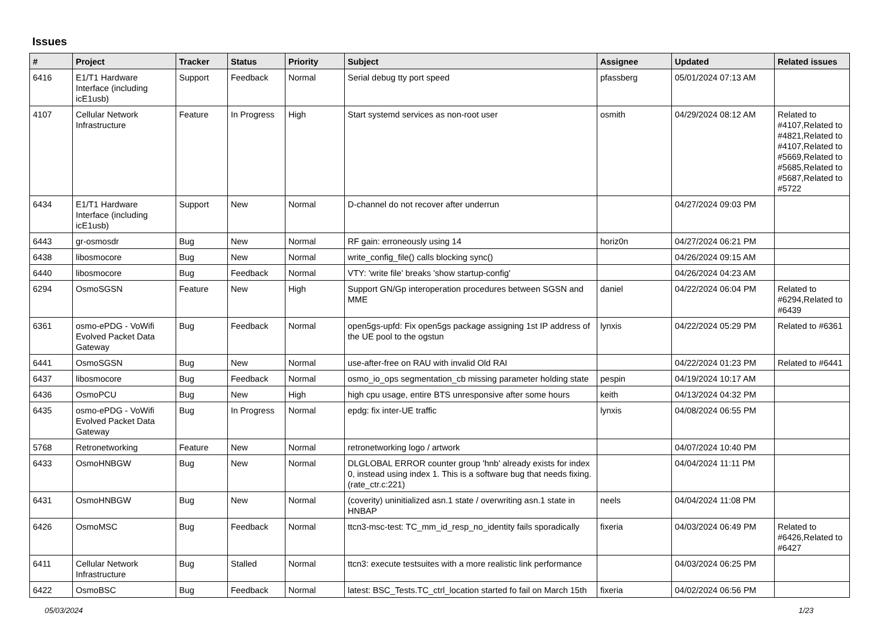Issues
| # | Project | Tracker | Status | Priority | Subject | Assignee | Updated | Related issues |
| --- | --- | --- | --- | --- | --- | --- | --- | --- |
| 6416 | E1/T1 Hardware Interface (including icE1usb) | Support | Feedback | Normal | Serial debug tty port speed | pfassberg | 05/01/2024 07:13 AM | |
| 4107 | Cellular Network Infrastructure | Feature | In Progress | High | Start systemd services as non-root user | osmith | 04/29/2024 08:12 AM | Related to #4107,Related to #4821,Related to #4107,Related to #5669,Related to #5685,Related to #5687,Related to #5722 |
| 6434 | E1/T1 Hardware Interface (including icE1usb) | Support | New | Normal | D-channel do not recover after underrun | | 04/27/2024 09:03 PM | |
| 6443 | gr-osmosdr | Bug | New | Normal | RF gain: erroneously using 14 | horiz0n | 04/27/2024 06:21 PM | |
| 6438 | libosmocore | Bug | New | Normal | write_config_file() calls blocking sync() | | 04/26/2024 09:15 AM | |
| 6440 | libosmocore | Bug | Feedback | Normal | VTY: 'write file' breaks 'show startup-config' | | 04/26/2024 04:23 AM | |
| 6294 | OsmoSGSN | Feature | New | High | Support GN/Gp interoperation procedures between SGSN and MME | daniel | 04/22/2024 06:04 PM | Related to #6294,Related to #6439 |
| 6361 | osmo-ePDG - VoWifi Evolved Packet Data Gateway | Bug | Feedback | Normal | open5gs-upfd: Fix open5gs package assigning 1st IP address of the UE pool to the ogstun | lynxis | 04/22/2024 05:29 PM | Related to #6361 |
| 6441 | OsmoSGSN | Bug | New | Normal | use-after-free on RAU with invalid Old RAI | | 04/22/2024 01:23 PM | Related to #6441 |
| 6437 | libosmocore | Bug | Feedback | Normal | osmo_io_ops segmentation_cb missing parameter holding state | pespin | 04/19/2024 10:17 AM | |
| 6436 | OsmoPCU | Bug | New | High | high cpu usage, entire BTS unresponsive after some hours | keith | 04/13/2024 04:32 PM | |
| 6435 | osmo-ePDG - VoWifi Evolved Packet Data Gateway | Bug | In Progress | Normal | epdg: fix inter-UE traffic | lynxis | 04/08/2024 06:55 PM | |
| 5768 | Retronetworking | Feature | New | Normal | retronetworking logo / artwork | | 04/07/2024 10:40 PM | |
| 6433 | OsmoHNBGW | Bug | New | Normal | DLGLOBAL ERROR counter group 'hnb' already exists for index 0, instead using index 1. This is a software bug that needs fixing. (rate_ctr.c:221) | | 04/04/2024 11:11 PM | |
| 6431 | OsmoHNBGW | Bug | New | Normal | (coverity) uninitialized asn.1 state / overwriting asn.1 state in HNBAP | neels | 04/04/2024 11:08 PM | |
| 6426 | OsmoMSC | Bug | Feedback | Normal | ttcn3-msc-test: TC_mm_id_resp_no_identity fails sporadically | fixeria | 04/03/2024 06:49 PM | Related to #6426,Related to #6427 |
| 6411 | Cellular Network Infrastructure | Bug | Stalled | Normal | ttcn3: execute testsuites with a more realistic link performance | | 04/03/2024 06:25 PM | |
| 6422 | OsmoBSC | Bug | Feedback | Normal | latest: BSC_Tests.TC_ctrl_location started fo fail on March 15th | fixeria | 04/02/2024 06:56 PM | |
05/03/2024 1/23